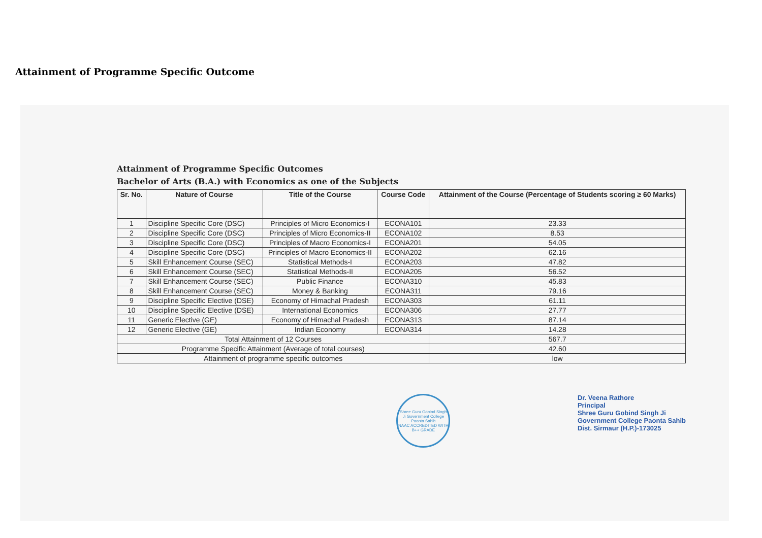Attainment of Programme Specific Outcome
Attainment of Programme Specific Outcomes
Bachelor of Arts (B.A.) with Economics as one of the Subjects
| Sr. No. | Nature of Course | Title of the Course | Course Code | Attainment of the Course (Percentage of Students scoring ≥ 60 Marks) |
| --- | --- | --- | --- | --- |
| 1 | Discipline Specific Core (DSC) | Principles of Micro Economics-I | ECONA101 | 23.33 |
| 2 | Discipline Specific Core (DSC) | Principles of Micro Economics-II | ECONA102 | 8.53 |
| 3 | Discipline Specific Core (DSC) | Principles of Macro Economics-I | ECONA201 | 54.05 |
| 4 | Discipline Specific Core (DSC) | Principles of Macro Economics-II | ECONA202 | 62.16 |
| 5 | Skill Enhancement Course (SEC) | Statistical Methods-I | ECONA203 | 47.82 |
| 6 | Skill Enhancement Course (SEC) | Statistical Methods-II | ECONA205 | 56.52 |
| 7 | Skill Enhancement Course (SEC) | Public Finance | ECONA310 | 45.83 |
| 8 | Skill Enhancement Course (SEC) | Money & Banking | ECONA311 | 79.16 |
| 9 | Discipline Specific Elective (DSE) | Economy of Himachal Pradesh | ECONA303 | 61.11 |
| 10 | Discipline Specific Elective (DSE) | International Economics | ECONA306 | 27.77 |
| 11 | Generic Elective (GE) | Economy of Himachal Pradesh | ECONA313 | 87.14 |
| 12 | Generic Elective (GE) | Indian Economy | ECONA314 | 14.28 |
| Total Attainment of 12 Courses | | | | 567.7 |
| Programme Specific Attainment (Average of total courses) | | | | 42.60 |
| Attainment of programme specific outcomes | | | | low |
Shree Guru Gobind Singh Ji Government College Paonta Sahib
NAAC ACCREDITED WITH B++ GRADE
Dr. Veena Rathore
Principal
Shree Guru Gobind Singh Ji
Government College Paonta Sahib
Dist. Sirmaur (H.P.)-173025